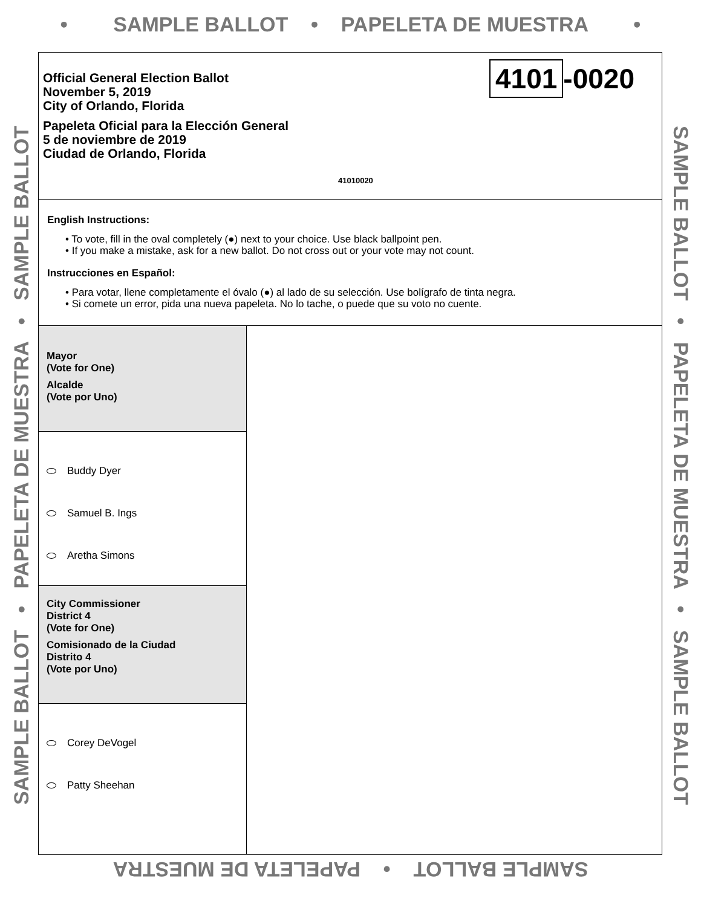• SAMPLE BALLOT • PAPELETA DE MUESTRA •
Official General Election Ballot
November 5, 2019
City of Orlando, Florida
Papeleta Oficial para la Elección General
5 de noviembre de 2019
Ciudad de Orlando, Florida
4101 -0020
41010020
English Instructions:
• To vote, fill in the oval completely (●) next to your choice. Use black ballpoint pen.
• If you make a mistake, ask for a new ballot. Do not cross out or your vote may not count.
Instrucciones en Español:
• Para votar, llene completamente el óvalo (●) al lado de su selección. Use bolígrafo de tinta negra.
• Si comete un error, pida una nueva papeleta. No lo tache, o puede que su voto no cuente.
Mayor
(Vote for One)
Alcalde
(Vote por Uno)
Buddy Dyer
Samuel B. Ings
Aretha Simons
City Commissioner
District 4
(Vote for One)
Comisionado de la Ciudad
Distrito 4
(Vote por Uno)
Corey DeVogel
Patty Sheehan
SAMPLE BALLOT • PAPELETA DE MUESTRA • SAMPLE BALLOT SAMPLE BALLOT • PAPELETA DE MUESTRA • SAMPLE BALLOT
SAMPLE BALLOT • PAPELETA DE MUESTRA